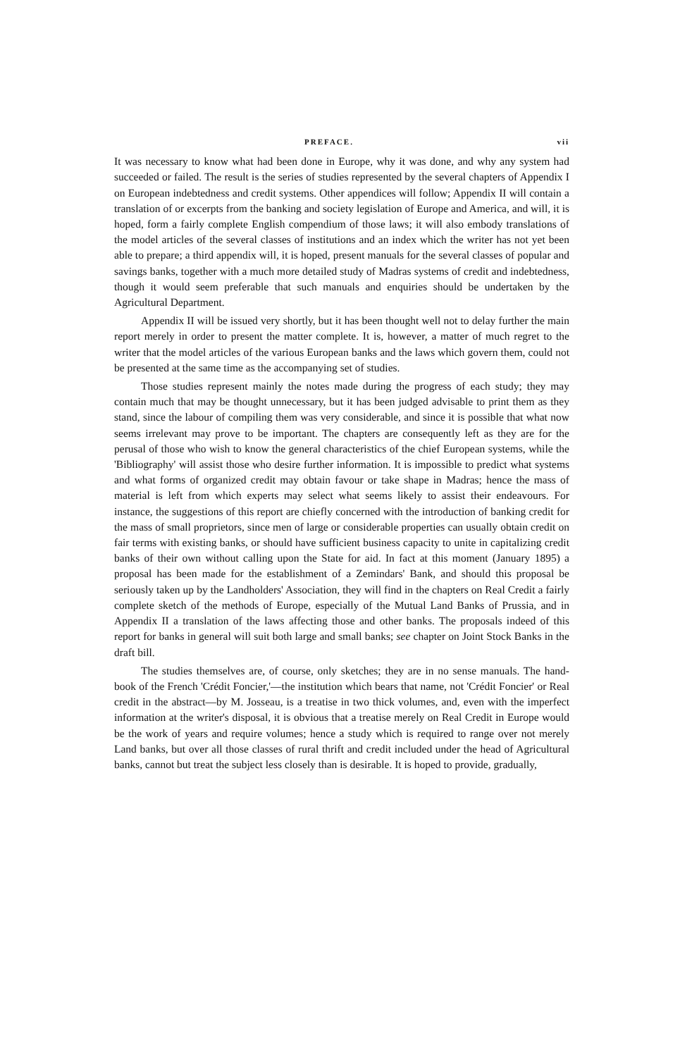PREFACE. vii
It was necessary to know what had been done in Europe, why it was done, and why any system had succeeded or failed. The result is the series of studies represented by the several chapters of Appendix I on European indebtedness and credit systems. Other appendices will follow; Appendix II will contain a translation of or excerpts from the banking and society legislation of Europe and America, and will, it is hoped, form a fairly complete English compendium of those laws; it will also embody translations of the model articles of the several classes of institutions and an index which the writer has not yet been able to prepare; a third appendix will, it is hoped, present manuals for the several classes of popular and savings banks, together with a much more detailed study of Madras systems of credit and indebtedness, though it would seem preferable that such manuals and enquiries should be undertaken by the Agricultural Department.
Appendix II will be issued very shortly, but it has been thought well not to delay further the main report merely in order to present the matter complete. It is, however, a matter of much regret to the writer that the model articles of the various European banks and the laws which govern them, could not be presented at the same time as the accompanying set of studies.
Those studies represent mainly the notes made during the progress of each study; they may contain much that may be thought unnecessary, but it has been judged advisable to print them as they stand, since the labour of compiling them was very considerable, and since it is possible that what now seems irrelevant may prove to be important. The chapters are consequently left as they are for the perusal of those who wish to know the general characteristics of the chief European systems, while the 'Bibliography' will assist those who desire further information. It is impossible to predict what systems and what forms of organized credit may obtain favour or take shape in Madras; hence the mass of material is left from which experts may select what seems likely to assist their endeavours. For instance, the suggestions of this report are chiefly concerned with the introduction of banking credit for the mass of small proprietors, since men of large or considerable properties can usually obtain credit on fair terms with existing banks, or should have sufficient business capacity to unite in capitalizing credit banks of their own without calling upon the State for aid. In fact at this moment (January 1895) a proposal has been made for the establishment of a Zemindars' Bank, and should this proposal be seriously taken up by the Landholders' Association, they will find in the chapters on Real Credit a fairly complete sketch of the methods of Europe, especially of the Mutual Land Banks of Prussia, and in Appendix II a translation of the laws affecting those and other banks. The proposals indeed of this report for banks in general will suit both large and small banks; see chapter on Joint Stock Banks in the draft bill.
The studies themselves are, of course, only sketches; they are in no sense manuals. The hand-book of the French 'Crédit Foncier,'—the institution which bears that name, not 'Crédit Foncier' or Real credit in the abstract—by M. Josseau, is a treatise in two thick volumes, and, even with the imperfect information at the writer's disposal, it is obvious that a treatise merely on Real Credit in Europe would be the work of years and require volumes; hence a study which is required to range over not merely Land banks, but over all those classes of rural thrift and credit included under the head of Agricultural banks, cannot but treat the subject less closely than is desirable. It is hoped to provide, gradually,